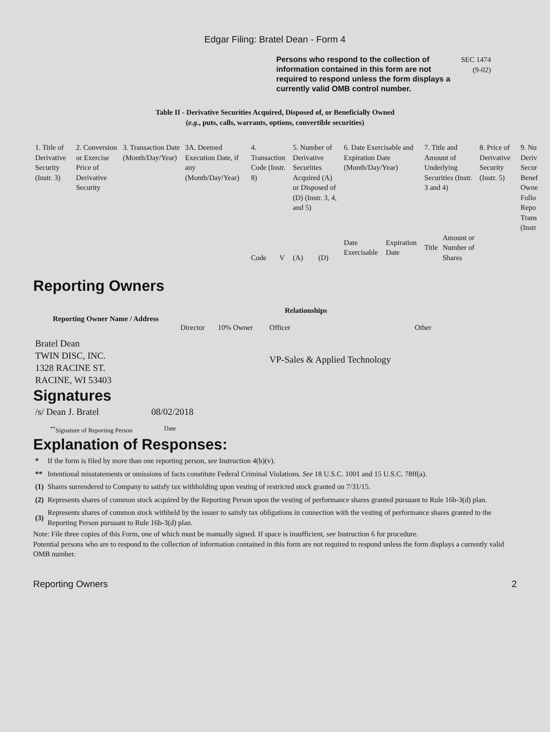Edgar Filing: Bratel Dean - Form 4
Persons who respond to the collection of information contained in this form are not required to respond unless the form displays a currently valid OMB control number.
SEC 1474
(9-02)
Table II - Derivative Securities Acquired, Disposed of, or Beneficially Owned
(e.g., puts, calls, warrants, options, convertible securities)
| 1. Title of Derivative Security (Instr. 3) | 2. Conversion or Exercise Price of Derivative Security | 3. Transaction Date (Month/Day/Year) | 3A. Deemed Execution Date, if any (Month/Day/Year) | 4. Transaction Code (Instr. 8) | | 5. Number of Derivative Securities Acquired (A) or Disposed of (D) (Instr. 3, 4, and 5) | | 6. Date Exercisable and Expiration Date (Month/Day/Year) | | 7. Title and Amount of Underlying Securities (Instr. 3 and 4) | | 8. Price of Derivative Security (Instr. 5) | 9. Nu Deriv Secur Benef Owne Follo Repo Trans (Instr |
| --- | --- | --- | --- | --- | --- | --- | --- | --- | --- | --- | --- | --- | --- |
| | | | | Code | V | (A) | (D) | Date Exercisable | Expiration Date | Title | Amount or Number of Shares | | |
Reporting Owners
| Reporting Owner Name / Address | Relationships | | | |
| --- | --- | --- | --- | --- |
| | Director | 10% Owner | Officer | Other |
| Bratel Dean TWIN DISC, INC. 1328 RACINE ST. RACINE, WI 53403 | | | VP-Sales & Applied Technology | |
Signatures
| /s/ Dean J. Bratel | 08/02/2018 |
| <sup>**</sup> Signature of Reporting Person | Date |
Explanation of Responses:
| * | If the form is filed by more than one reporting person, see Instruction 4(b)(v). |
| ** | Intentional misstatements or omissions of facts constitute Federal Criminal Violations. See 18 U.S.C. 1001 and 15 U.S.C. 78ff(a). |
| (1) | Shares surrendered to Company to satisfy tax withholding upon vesting of restricted stock granted on 7/31/15. |
| (2) | Represents shares of common stock acquired by the Reporting Person upon the vesting of performance shares granted pursuant to Rule 16b-3(d) plan. |
| (3) | Represents shares of common stock withheld by the issuer to satisfy tax obligations in connection with the vesting of performance shares granted to the Reporting Person pursuant to Rule 16b-3(d) plan. |
Note: File three copies of this Form, one of which must be manually signed. If space is insufficient, see Instruction 6 for procedure.
Potential persons who are to respond to the collection of information contained in this form are not required to respond unless the form displays a currently valid OMB number.
Reporting Owners 2